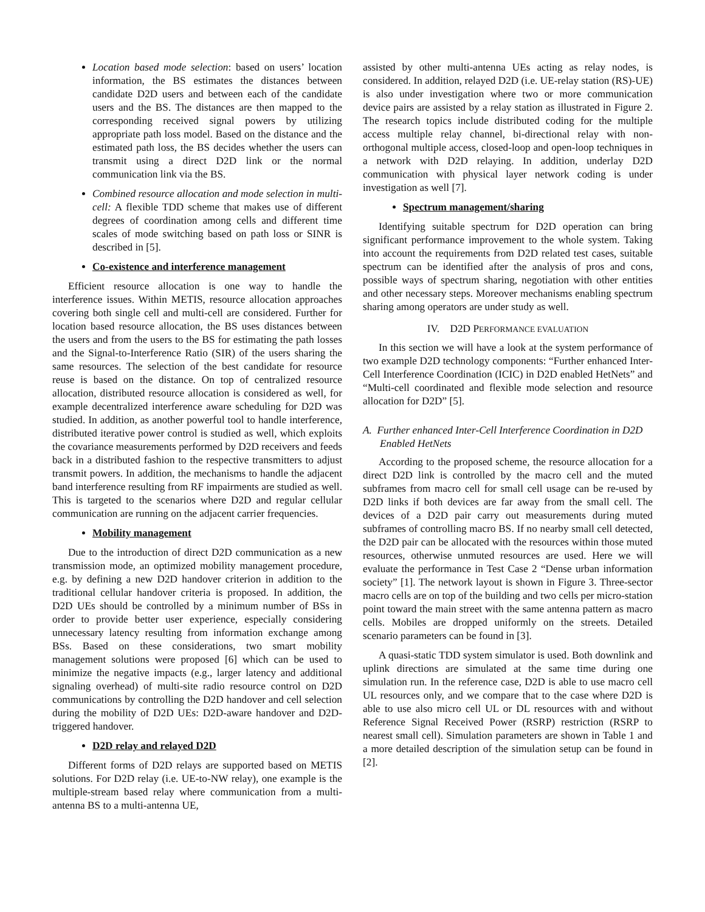Location based mode selection: based on users’ location information, the BS estimates the distances between candidate D2D users and between each of the candidate users and the BS. The distances are then mapped to the corresponding received signal powers by utilizing appropriate path loss model. Based on the distance and the estimated path loss, the BS decides whether the users can transmit using a direct D2D link or the normal communication link via the BS.
Combined resource allocation and mode selection in multi-cell: A flexible TDD scheme that makes use of different degrees of coordination among cells and different time scales of mode switching based on path loss or SINR is described in [5].
Co-existence and interference management
Efficient resource allocation is one way to handle the interference issues. Within METIS, resource allocation approaches covering both single cell and multi-cell are considered. Further for location based resource allocation, the BS uses distances between the users and from the users to the BS for estimating the path losses and the Signal-to-Interference Ratio (SIR) of the users sharing the same resources. The selection of the best candidate for resource reuse is based on the distance. On top of centralized resource allocation, distributed resource allocation is considered as well, for example decentralized interference aware scheduling for D2D was studied. In addition, as another powerful tool to handle interference, distributed iterative power control is studied as well, which exploits the covariance measurements performed by D2D receivers and feeds back in a distributed fashion to the respective transmitters to adjust transmit powers. In addition, the mechanisms to handle the adjacent band interference resulting from RF impairments are studied as well. This is targeted to the scenarios where D2D and regular cellular communication are running on the adjacent carrier frequencies.
Mobility management
Due to the introduction of direct D2D communication as a new transmission mode, an optimized mobility management procedure, e.g. by defining a new D2D handover criterion in addition to the traditional cellular handover criteria is proposed. In addition, the D2D UEs should be controlled by a minimum number of BSs in order to provide better user experience, especially considering unnecessary latency resulting from information exchange among BSs. Based on these considerations, two smart mobility management solutions were proposed [6] which can be used to minimize the negative impacts (e.g., larger latency and additional signaling overhead) of multi-site radio resource control on D2D communications by controlling the D2D handover and cell selection during the mobility of D2D UEs: D2D-aware handover and D2D-triggered handover.
D2D relay and relayed D2D
Different forms of D2D relays are supported based on METIS solutions. For D2D relay (i.e. UE-to-NW relay), one example is the multiple-stream based relay where communication from a multi-antenna BS to a multi-antenna UE,
assisted by other multi-antenna UEs acting as relay nodes, is considered. In addition, relayed D2D (i.e. UE-relay station (RS)-UE) is also under investigation where two or more communication device pairs are assisted by a relay station as illustrated in Figure 2. The research topics include distributed coding for the multiple access multiple relay channel, bi-directional relay with non-orthogonal multiple access, closed-loop and open-loop techniques in a network with D2D relaying. In addition, underlay D2D communication with physical layer network coding is under investigation as well [7].
Spectrum management/sharing
Identifying suitable spectrum for D2D operation can bring significant performance improvement to the whole system. Taking into account the requirements from D2D related test cases, suitable spectrum can be identified after the analysis of pros and cons, possible ways of spectrum sharing, negotiation with other entities and other necessary steps. Moreover mechanisms enabling spectrum sharing among operators are under study as well.
IV. D2D PERFORMANCE EVALUATION
In this section we will have a look at the system performance of two example D2D technology components: “Further enhanced Inter-Cell Interference Coordination (ICIC) in D2D enabled HetNets” and “Multi-cell coordinated and flexible mode selection and resource allocation for D2D” [5].
A. Further enhanced Inter-Cell Interference Coordination in D2D Enabled HetNets
According to the proposed scheme, the resource allocation for a direct D2D link is controlled by the macro cell and the muted subframes from macro cell for small cell usage can be re-used by D2D links if both devices are far away from the small cell. The devices of a D2D pair carry out measurements during muted subframes of controlling macro BS. If no nearby small cell detected, the D2D pair can be allocated with the resources within those muted resources, otherwise unmuted resources are used. Here we will evaluate the performance in Test Case 2 “Dense urban information society” [1]. The network layout is shown in Figure 3. Three-sector macro cells are on top of the building and two cells per micro-station point toward the main street with the same antenna pattern as macro cells. Mobiles are dropped uniformly on the streets. Detailed scenario parameters can be found in [3].
A quasi-static TDD system simulator is used. Both downlink and uplink directions are simulated at the same time during one simulation run. In the reference case, D2D is able to use macro cell UL resources only, and we compare that to the case where D2D is able to use also micro cell UL or DL resources with and without Reference Signal Received Power (RSRP) restriction (RSRP to nearest small cell). Simulation parameters are shown in Table 1 and a more detailed description of the simulation setup can be found in [2].